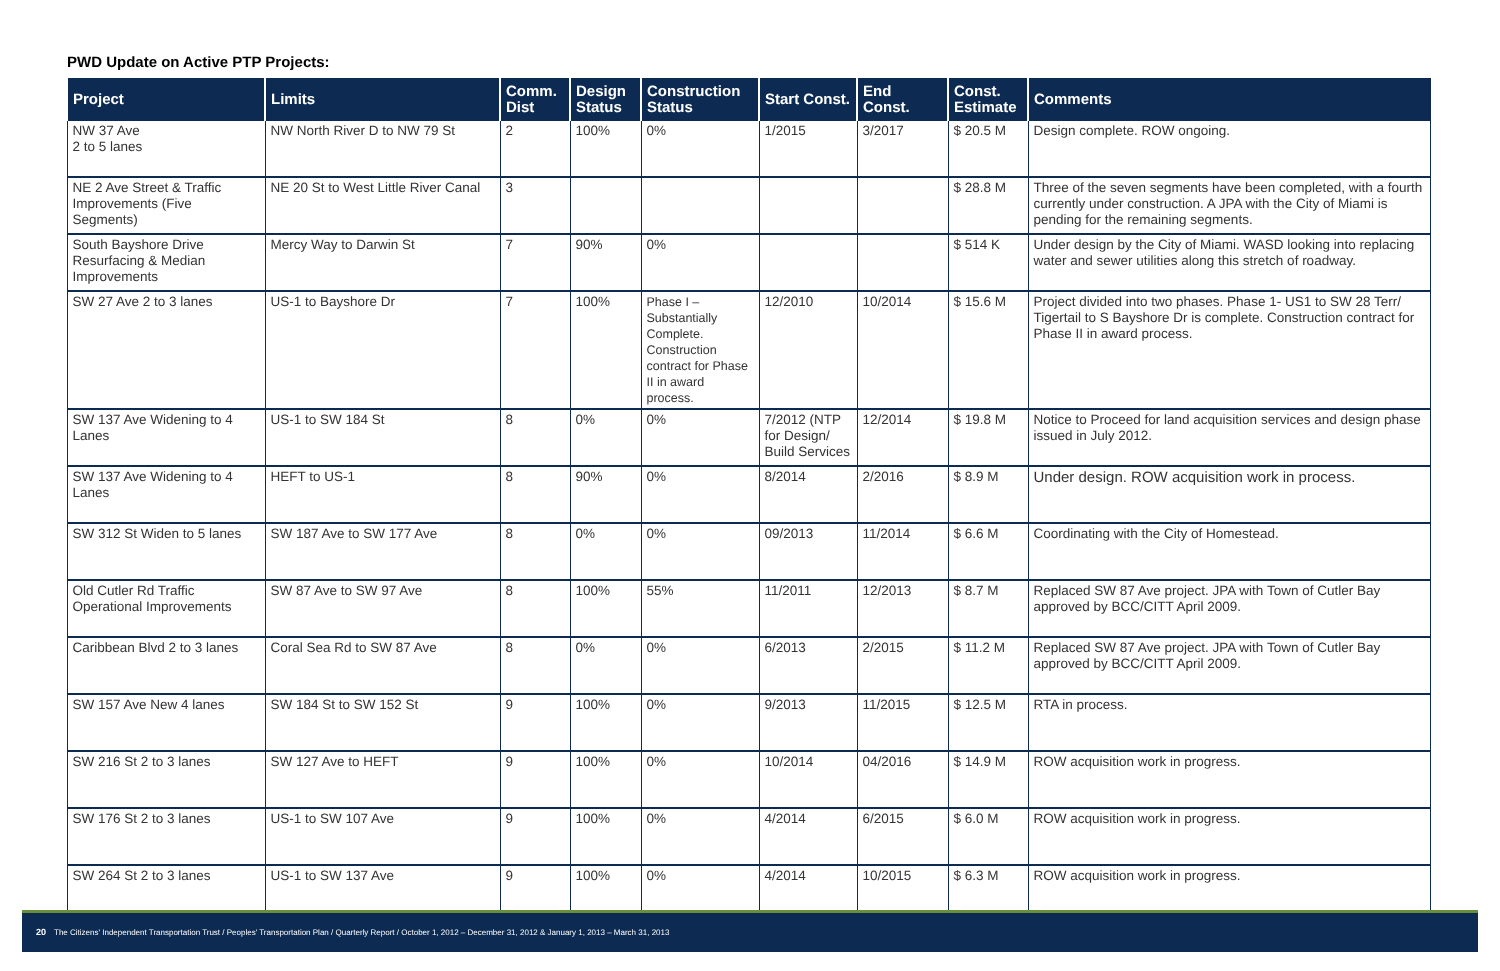PWD Update on Active PTP Projects:
| Project | Limits | Comm. Dist | Design Status | Construction Status | Start Const. | End Const. | Const. Estimate | Comments |
| --- | --- | --- | --- | --- | --- | --- | --- | --- |
| NW 37 Ave 2 to 5 lanes | NW North River D to NW 79 St | 2 | 100% | 0% | 1/2015 | 3/2017 | $ 20.5 M | Design complete. ROW ongoing. |
| NE 2 Ave Street & Traffic Improvements (Five Segments) | NE 20 St to West Little River Canal | 3 | | | | | $ 28.8 M | Three of the seven segments have been completed, with a fourth currently under construction. A JPA with the City of Miami is pending for the remaining segments. |
| South Bayshore Drive Resurfacing & Median Improvements | Mercy Way to Darwin St | 7 | 90% | 0% | | | $ 514 K | Under design by the City of Miami. WASD looking into replacing water and sewer utilities along this stretch of roadway. |
| SW 27 Ave 2 to 3 lanes | US-1 to Bayshore Dr | 7 | 100% | Phase I – Substantially Complete. Construction contract for Phase II in award process. | 12/2010 | 10/2014 | $ 15.6 M | Project divided into two phases. Phase 1- US1 to SW 28 Terr/ Tigertail to S Bayshore Dr is complete. Construction contract for Phase II in award process. |
| SW 137 Ave Widening to 4 Lanes | US-1 to SW 184 St | 8 | 0% | 0% | 7/2012 (NTP for Design/ Build Services | 12/2014 | $ 19.8 M | Notice to Proceed for land acquisition services and design phase issued in July 2012. |
| SW 137 Ave Widening to 4 Lanes | HEFT to US-1 | 8 | 90% | 0% | 8/2014 | 2/2016 | $ 8.9 M | Under design. ROW acquisition work in process. |
| SW 312 St Widen to 5 lanes | SW 187 Ave to SW 177 Ave | 8 | 0% | 0% | 09/2013 | 11/2014 | $ 6.6 M | Coordinating with the City of Homestead. |
| Old Cutler Rd Traffic Operational Improvements | SW 87 Ave to SW 97 Ave | 8 | 100% | 55% | 11/2011 | 12/2013 | $ 8.7 M | Replaced SW 87 Ave project. JPA with Town of Cutler Bay approved by BCC/CITT April 2009. |
| Caribbean Blvd 2 to 3 lanes | Coral Sea Rd to SW 87 Ave | 8 | 0% | 0% | 6/2013 | 2/2015 | $ 11.2 M | Replaced SW 87 Ave project. JPA with Town of Cutler Bay approved by BCC/CITT April 2009. |
| SW 157 Ave New 4 lanes | SW 184 St to SW 152 St | 9 | 100% | 0% | 9/2013 | 11/2015 | $ 12.5 M | RTA in process. |
| SW 216 St 2 to 3 lanes | SW 127 Ave to HEFT | 9 | 100% | 0% | 10/2014 | 04/2016 | $ 14.9 M | ROW acquisition work in progress. |
| SW 176 St 2 to 3 lanes | US-1 to SW 107 Ave | 9 | 100% | 0% | 4/2014 | 6/2015 | $ 6.0 M | ROW acquisition work in progress. |
| SW 264 St 2 to 3 lanes | US-1 to SW 137 Ave | 9 | 100% | 0% | 4/2014 | 10/2015 | $ 6.3 M | ROW acquisition work in progress. |
20 The Citizens' Independent Transportation Trust / Peoples' Transportation Plan / Quarterly Report / October 1, 2012 – December 31, 2012 & January 1, 2013 – March 31, 2013